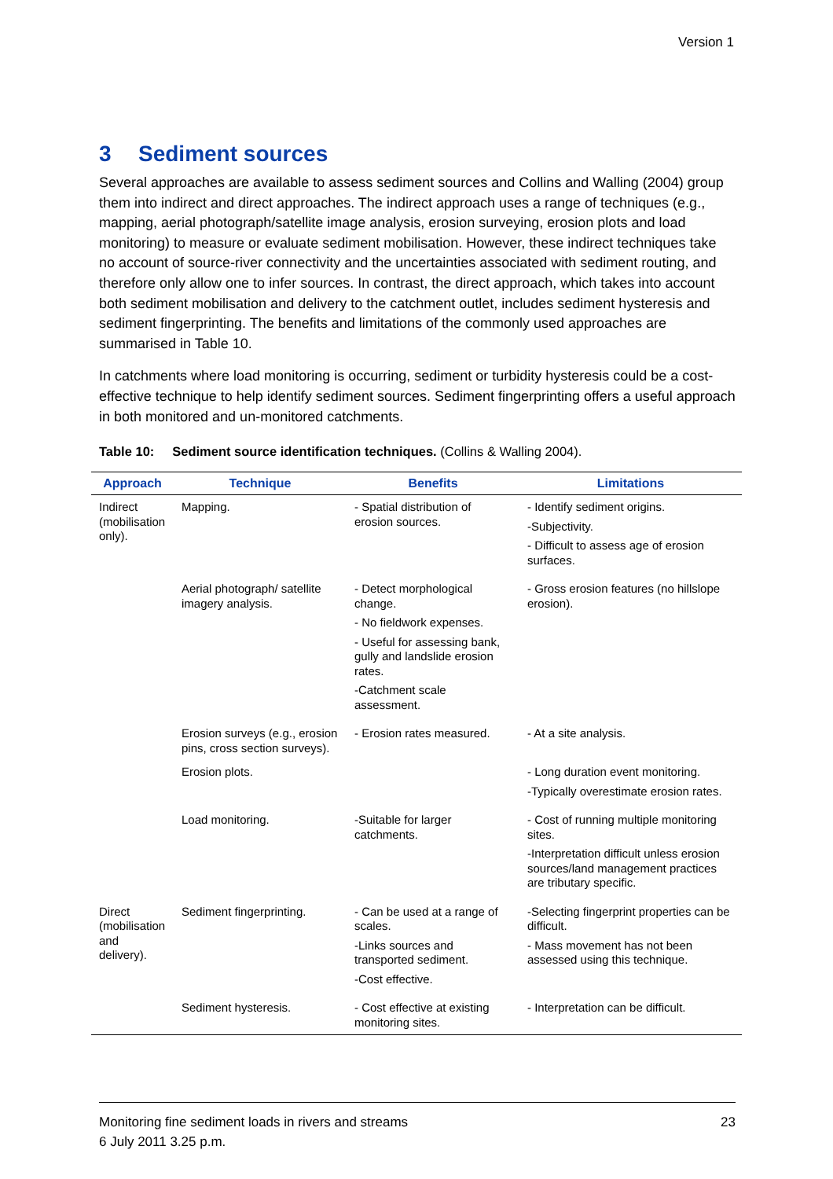Version 1
3 Sediment sources
Several approaches are available to assess sediment sources and Collins and Walling (2004) group them into indirect and direct approaches. The indirect approach uses a range of techniques (e.g., mapping, aerial photograph/satellite image analysis, erosion surveying, erosion plots and load monitoring) to measure or evaluate sediment mobilisation. However, these indirect techniques take no account of source-river connectivity and the uncertainties associated with sediment routing, and therefore only allow one to infer sources. In contrast, the direct approach, which takes into account both sediment mobilisation and delivery to the catchment outlet, includes sediment hysteresis and sediment fingerprinting. The benefits and limitations of the commonly used approaches are summarised in Table 10.
In catchments where load monitoring is occurring, sediment or turbidity hysteresis could be a cost-effective technique to help identify sediment sources. Sediment fingerprinting offers a useful approach in both monitored and un-monitored catchments.
Table 10: Sediment source identification techniques. (Collins & Walling 2004).
| Approach | Technique | Benefits | Limitations |
| --- | --- | --- | --- |
| Indirect (mobilisation only). | Mapping. | - Spatial distribution of erosion sources. | - Identify sediment origins. -Subjectivity. - Difficult to assess age of erosion surfaces. |
| | Aerial photograph/ satellite imagery analysis. | - Detect morphological change. - No fieldwork expenses. - Useful for assessing bank, gully and landslide erosion rates. -Catchment scale assessment. | - Gross erosion features (no hillslope erosion). |
| | Erosion surveys (e.g., erosion pins, cross section surveys). | - Erosion rates measured. | - At a site analysis. |
| | Erosion plots. | | - Long duration event monitoring. -Typically overestimate erosion rates. |
| | Load monitoring. | -Suitable for larger catchments. | - Cost of running multiple monitoring sites. -Interpretation difficult unless erosion sources/land management practices are tributary specific. |
| Direct (mobilisation and delivery). | Sediment fingerprinting. | - Can be used at a range of scales. -Links sources and transported sediment. -Cost effective. | -Selecting fingerprint properties can be difficult. - Mass movement has not been assessed using this technique. |
| | Sediment hysteresis. | - Cost effective at existing monitoring sites. | - Interpretation can be difficult. |
23 Monitoring fine sediment loads in rivers and streams
6 July 2011 3.25 p.m.